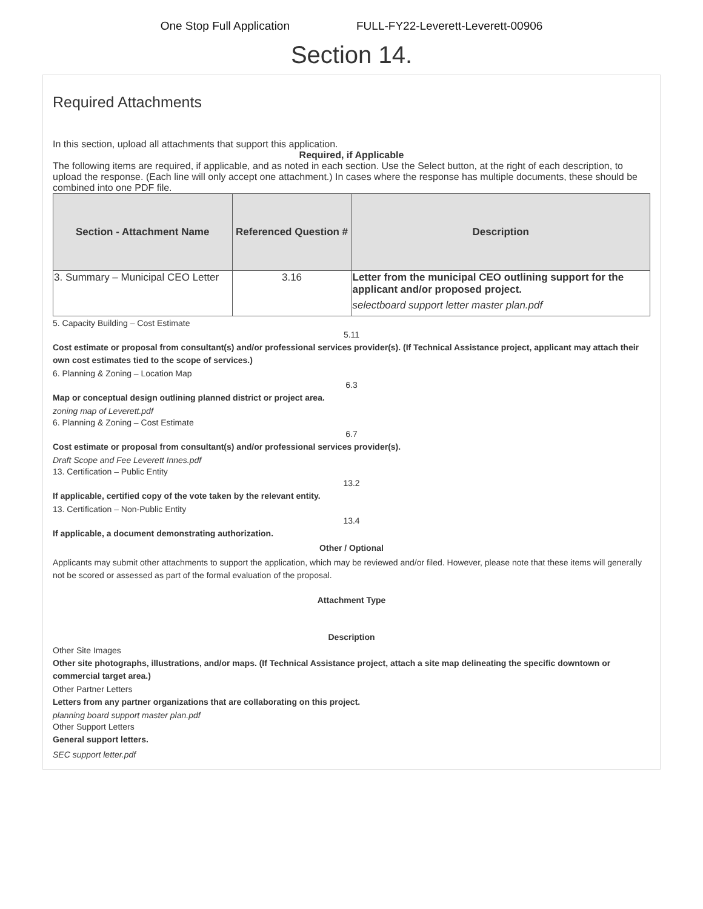One Stop Full Application FULL-FY22-Leverett-Leverett-00906
Section 14.
Required Attachments
In this section, upload all attachments that support this application.
Required, if Applicable
The following items are required, if applicable, and as noted in each section. Use the Select button, at the right of each description, to upload the response. (Each line will only accept one attachment.) In cases where the response has multiple documents, these should be combined into one PDF file.
| Section - Attachment Name | Referenced Question # | Description |
| --- | --- | --- |
| 3. Summary – Municipal CEO Letter | 3.16 | Letter from the municipal CEO outlining support for the applicant and/or proposed project. selectboard support letter master plan.pdf |
5. Capacity Building – Cost Estimate
5.11
Cost estimate or proposal from consultant(s) and/or professional services provider(s). (If Technical Assistance project, applicant may attach their own cost estimates tied to the scope of services.)
6. Planning & Zoning – Location Map
6.3
Map or conceptual design outlining planned district or project area.
zoning map of Leverett.pdf
6. Planning & Zoning – Cost Estimate
6.7
Cost estimate or proposal from consultant(s) and/or professional services provider(s).
Draft Scope and Fee Leverett Innes.pdf
13. Certification – Public Entity
13.2
If applicable, certified copy of the vote taken by the relevant entity.
13. Certification – Non-Public Entity
13.4
If applicable, a document demonstrating authorization.
Other / Optional
Applicants may submit other attachments to support the application, which may be reviewed and/or filed. However, please note that these items will generally not be scored or assessed as part of the formal evaluation of the proposal.
Attachment Type
Description
Other Site Images
Other site photographs, illustrations, and/or maps. (If Technical Assistance project, attach a site map delineating the specific downtown or commercial target area.)
Other Partner Letters
Letters from any partner organizations that are collaborating on this project.
planning board support master plan.pdf
Other Support Letters
General support letters.
SEC support letter.pdf